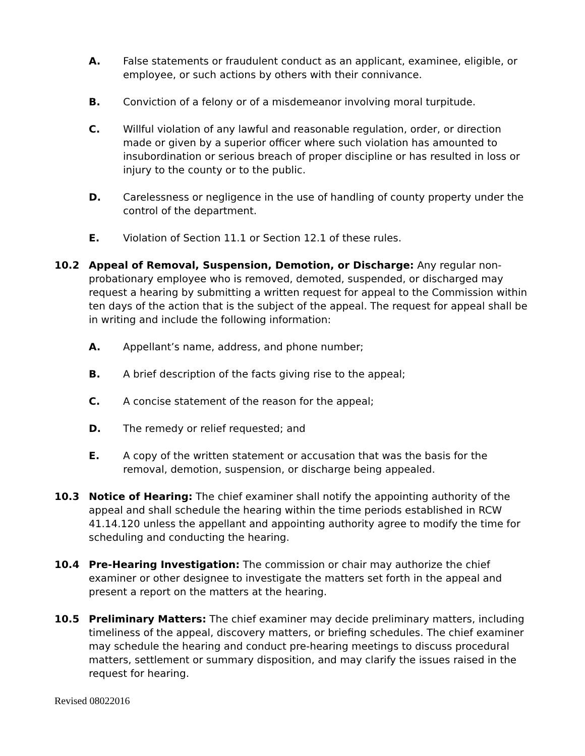A. False statements or fraudulent conduct as an applicant, examinee, eligible, or employee, or such actions by others with their connivance.
B. Conviction of a felony or of a misdemeanor involving moral turpitude.
C. Willful violation of any lawful and reasonable regulation, order, or direction made or given by a superior officer where such violation has amounted to insubordination or serious breach of proper discipline or has resulted in loss or injury to the county or to the public.
D. Carelessness or negligence in the use of handling of county property under the control of the department.
E. Violation of Section 11.1 or Section 12.1 of these rules.
10.2 Appeal of Removal, Suspension, Demotion, or Discharge: Any regular non-probationary employee who is removed, demoted, suspended, or discharged may request a hearing by submitting a written request for appeal to the Commission within ten days of the action that is the subject of the appeal. The request for appeal shall be in writing and include the following information:
A. Appellant’s name, address, and phone number;
B. A brief description of the facts giving rise to the appeal;
C. A concise statement of the reason for the appeal;
D. The remedy or relief requested; and
E. A copy of the written statement or accusation that was the basis for the removal, demotion, suspension, or discharge being appealed.
10.3 Notice of Hearing: The chief examiner shall notify the appointing authority of the appeal and shall schedule the hearing within the time periods established in RCW 41.14.120 unless the appellant and appointing authority agree to modify the time for scheduling and conducting the hearing.
10.4 Pre-Hearing Investigation: The commission or chair may authorize the chief examiner or other designee to investigate the matters set forth in the appeal and present a report on the matters at the hearing.
10.5 Preliminary Matters: The chief examiner may decide preliminary matters, including timeliness of the appeal, discovery matters, or briefing schedules. The chief examiner may schedule the hearing and conduct pre-hearing meetings to discuss procedural matters, settlement or summary disposition, and may clarify the issues raised in the request for hearing.
Revised 08022016